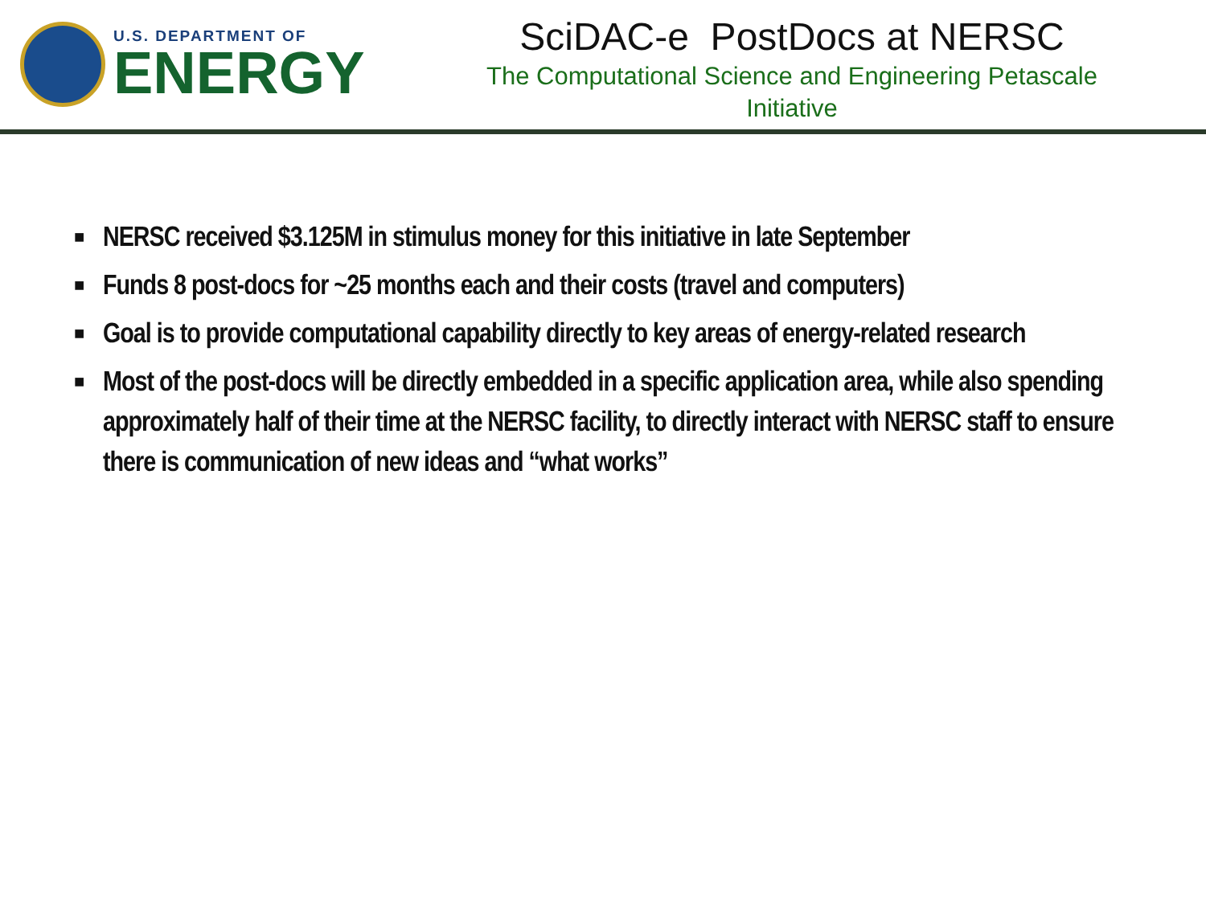U.S. DEPARTMENT OF
ENERGY
SciDAC-e PostDocs at NERSC
The Computational Science and Engineering Petascale
Initiative
■ NERSC received $3.125M in stimulus money for this initiative in late September
■ Funds 8 post-docs for ~25 months each and their costs (travel and computers)
■ Goal is to provide computational capability directly to key areas of energy-related research
■ Most of the post-docs will be directly embedded in a specific application area, while also spending approximately half of their time at the NERSC facility, to directly interact with NERSC staff to ensure there is communication of new ideas and “what works”